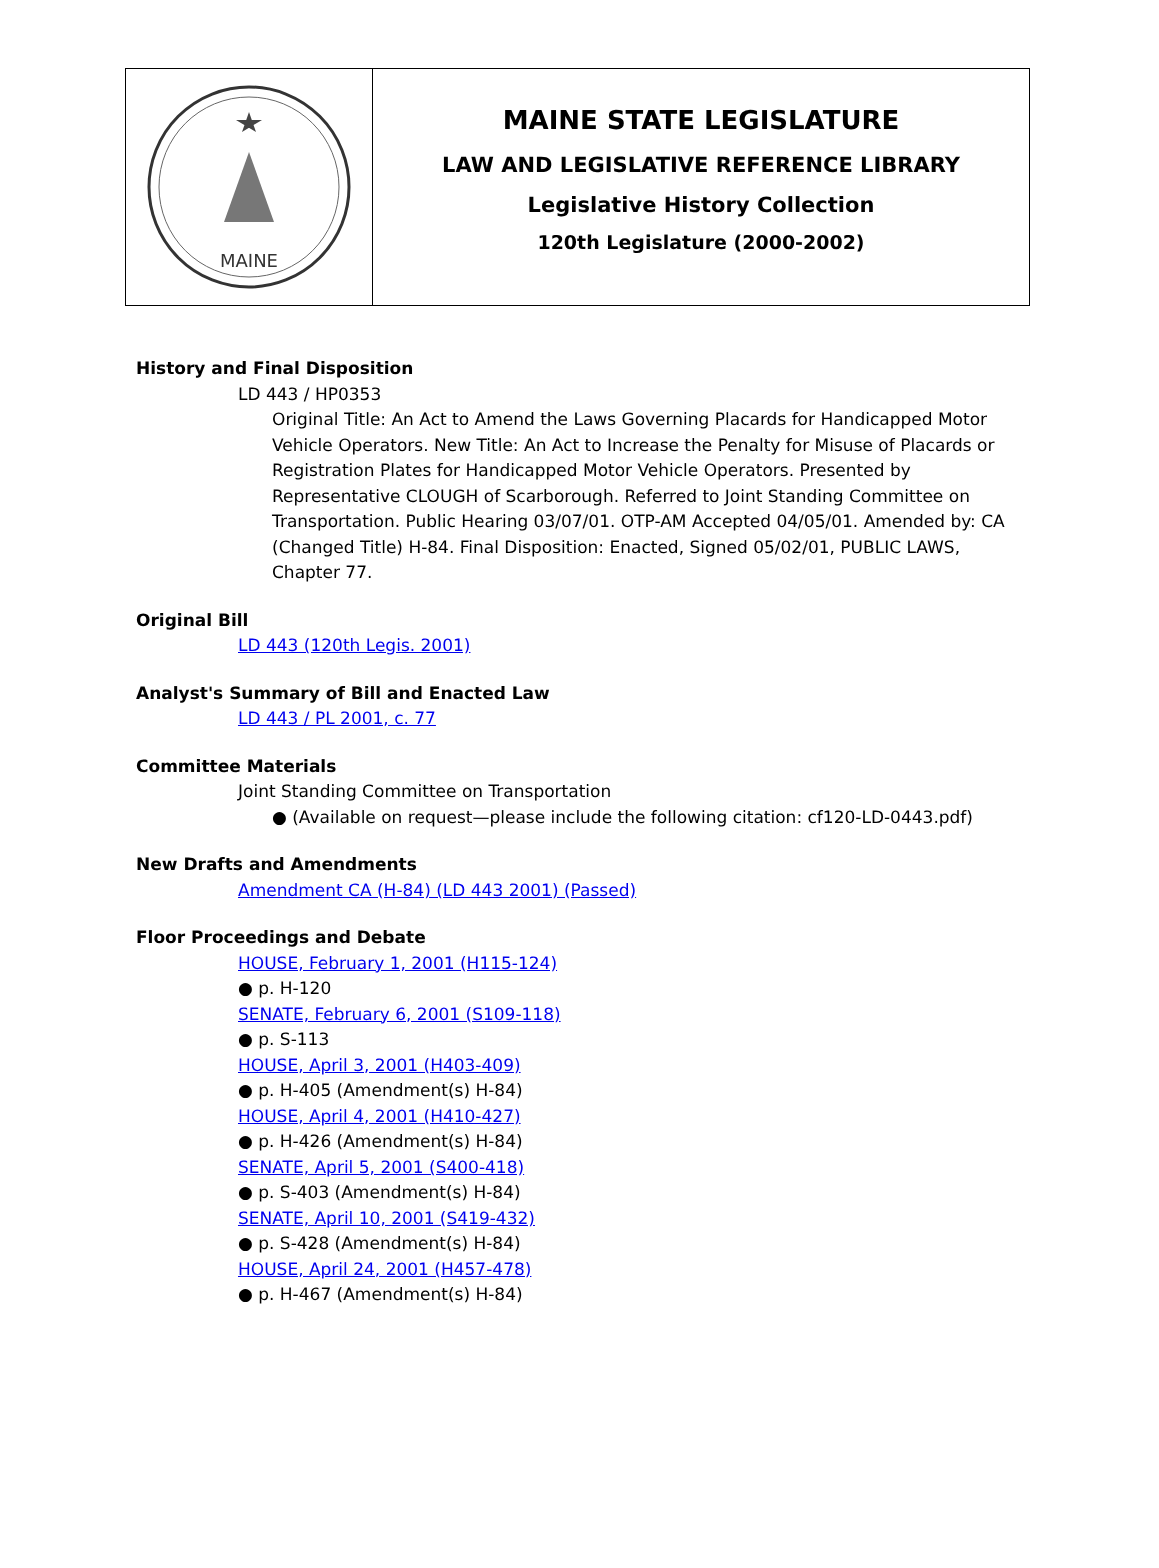MAINE
MAINE STATE LEGISLATURE
LAW AND LEGISLATIVE REFERENCE LIBRARY
Legislative History Collection
120th Legislature (2000-2002)
History and Final Disposition
LD 443 / HP0353
Original Title: An Act to Amend the Laws Governing Placards for Handicapped Motor Vehicle Operators. New Title: An Act to Increase the Penalty for Misuse of Placards or Registration Plates for Handicapped Motor Vehicle Operators. Presented by Representative CLOUGH of Scarborough. Referred to Joint Standing Committee on Transportation. Public Hearing 03/07/01. OTP-AM Accepted 04/05/01. Amended by: CA (Changed Title) H-84. Final Disposition: Enacted, Signed 05/02/01, PUBLIC LAWS, Chapter 77.
Original Bill
LD 443 (120th Legis. 2001)
Analyst's Summary of Bill and Enacted Law
LD 443 / PL 2001, c. 77
Committee Materials
Joint Standing Committee on Transportation
● (Available on request—please include the following citation: cf120-LD-0443.pdf)
New Drafts and Amendments
Amendment CA (H-84) (LD 443 2001) (Passed)
Floor Proceedings and Debate
HOUSE, February 1, 2001 (H115-124)
● p. H-120
SENATE, February 6, 2001 (S109-118)
● p. S-113
HOUSE, April 3, 2001 (H403-409)
● p. H-405 (Amendment(s) H-84)
HOUSE, April 4, 2001 (H410-427)
● p. H-426 (Amendment(s) H-84)
SENATE, April 5, 2001 (S400-418)
● p. S-403 (Amendment(s) H-84)
SENATE, April 10, 2001 (S419-432)
● p. S-428 (Amendment(s) H-84)
HOUSE, April 24, 2001 (H457-478)
● p. H-467 (Amendment(s) H-84)